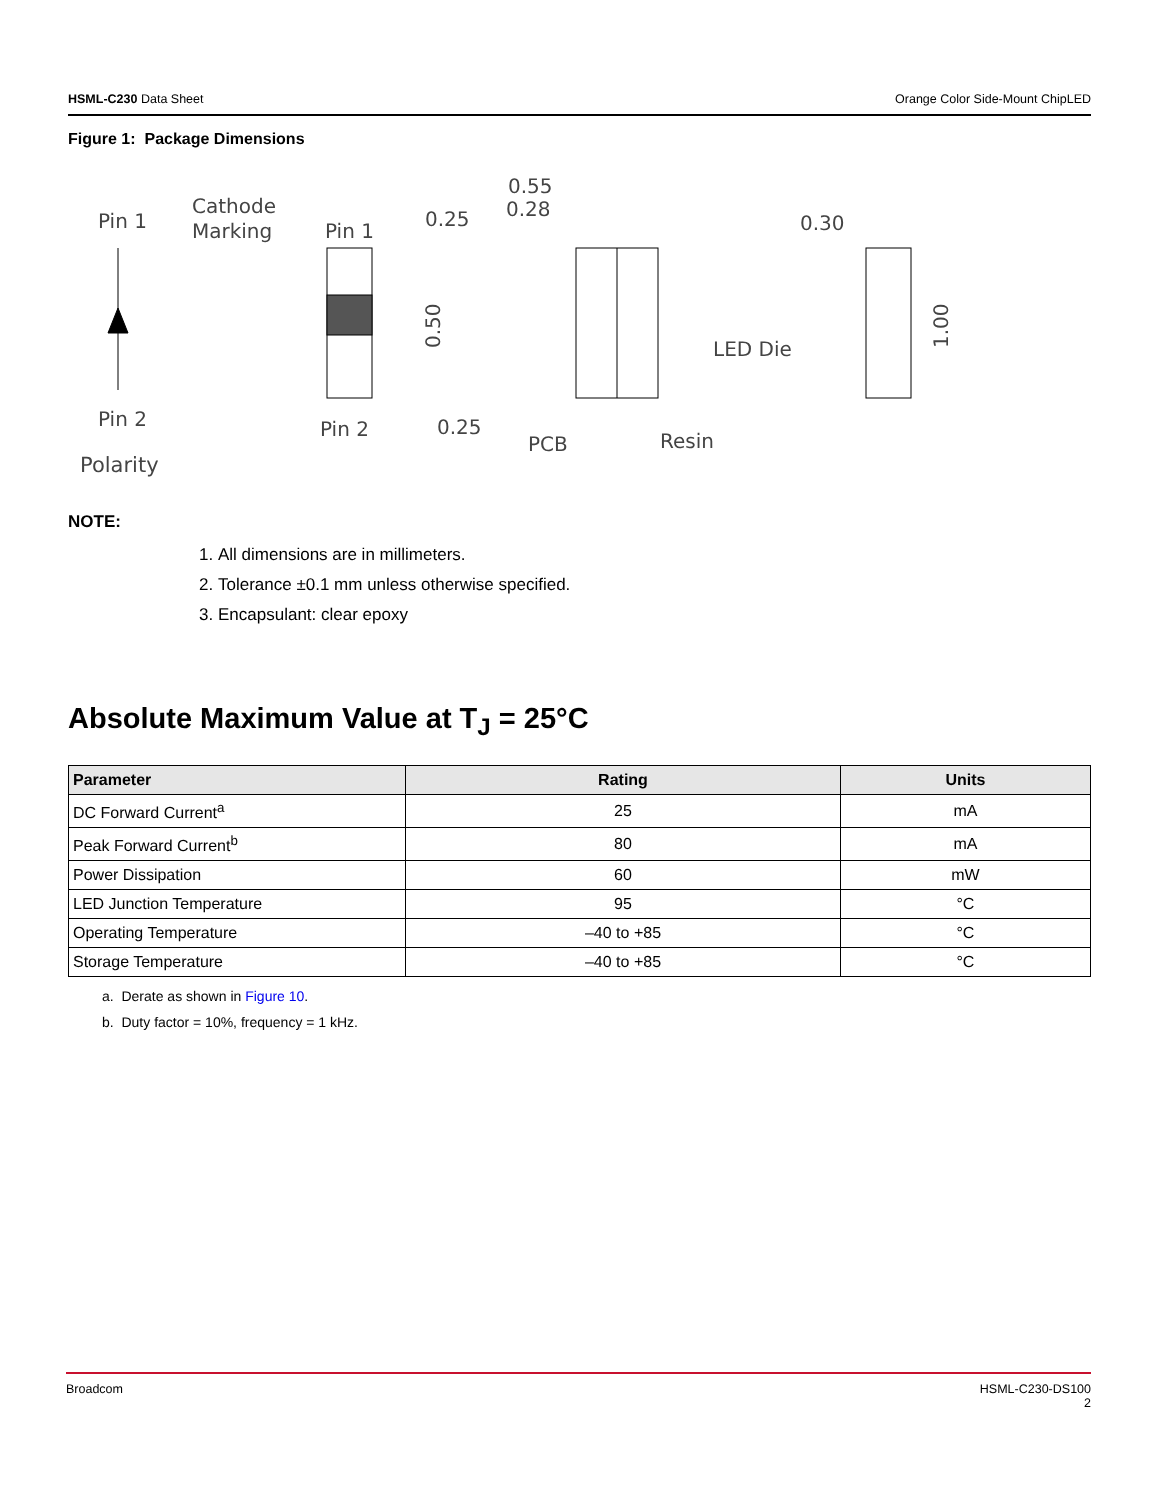HSML-C230 Data Sheet Orange Color Side-Mount ChipLED
Figure 1: Package Dimensions
Pin 1
Pin 2
Polarity
Cathode
Marking
Pin 1
Pin 2
0.25
0.25
0.50
0.55
0.28
LED Die
PCB
Resin
0.30
1.00
NOTE:
1. All dimensions are in millimeters.
2. Tolerance ±0.1 mm unless otherwise specified.
3. Encapsulant: clear epoxy
Absolute Maximum Value at T<sub>J</sub> = 25°C
| Parameter | Rating | Units |
| --- | --- | --- |
| DC Forward Current<sup>a</sup> | 25 | mA |
| Peak Forward Current<sup>b</sup> | 80 | mA |
| Power Dissipation | 60 | mW |
| LED Junction Temperature | 95 | °C |
| Operating Temperature | –40 to +85 | °C |
| Storage Temperature | –40 to +85 | °C |
a. Derate as shown in Figure 10.
b. Duty factor = 10%, frequency = 1 kHz.
Broadcom HSML-C230-DS100
2